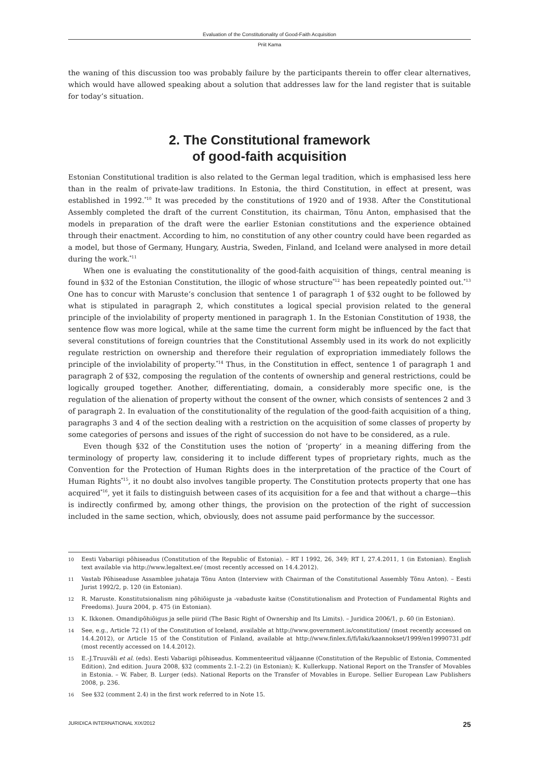Evaluation of the Constitutionality of Good-Faith Acquisition
Priit Kama
the waning of this discussion too was probably failure by the participants therein to offer clear alternatives, which would have allowed speaking about a solution that addresses law for the land register that is suitable for today’s situation.
2. The Constitutional framework
of good-faith acquisition
Estonian Constitutional tradition is also related to the German legal tradition, which is emphasised less here than in the realm of private-law traditions. In Estonia, the third Constitution, in effect at present, was established in 1992.<sup>*10</sup> It was preceded by the constitutions of 1920 and of 1938. After the Constitutional Assembly completed the draft of the current Constitution, its chairman, Tõnu Anton, emphasised that the models in preparation of the draft were the earlier Estonian constitutions and the experience obtained through their enactment. According to him, no constitution of any other country could have been regarded as a model, but those of Germany, Hungary, Austria, Sweden, Finland, and Iceland were analysed in more detail during the work.<sup>*11</sup>
When one is evaluating the constitutionality of the good-faith acquisition of things, central meaning is found in §32 of the Estonian Constitution, the illogic of whose structure<sup>*12</sup> has been repeatedly pointed out.<sup>*13</sup> One has to concur with Maruste’s conclusion that sentence 1 of paragraph 1 of §32 ought to be followed by what is stipulated in paragraph 2, which constitutes a logical special provision related to the general principle of the inviolability of property mentioned in paragraph 1. In the Estonian Constitution of 1938, the sentence flow was more logical, while at the same time the current form might be influenced by the fact that several constitutions of foreign countries that the Constitutional Assembly used in its work do not explicitly regulate restriction on ownership and therefore their regulation of expropriation immediately follows the principle of the inviolability of property.<sup>*14</sup> Thus, in the Constitution in effect, sentence 1 of paragraph 1 and paragraph 2 of §32, composing the regulation of the contents of ownership and general restrictions, could be logically grouped together. Another, differentiating, domain, a considerably more specific one, is the regulation of the alienation of property without the consent of the owner, which consists of sentences 2 and 3 of paragraph 2. In evaluation of the constitutionality of the regulation of the good-faith acquisition of a thing, paragraphs 3 and 4 of the section dealing with a restriction on the acquisition of some classes of property by some categories of persons and issues of the right of succession do not have to be considered, as a rule.
Even though §32 of the Constitution uses the notion of ‘property’ in a meaning differing from the terminology of property law, considering it to include different types of proprietary rights, much as the Convention for the Protection of Human Rights does in the interpretation of the practice of the Court of Human Rights<sup>*15</sup>, it no doubt also involves tangible property. The Constitution protects property that one has acquired<sup>*16</sup>, yet it fails to distinguish between cases of its acquisition for a fee and that without a charge—this is indirectly confirmed by, among other things, the provision on the protection of the right of succession included in the same section, which, obviously, does not assume paid performance by the successor.
10 Eesti Vabariigi põhiseadus (Constitution of the Republic of Estonia). – RT I 1992, 26, 349; RT I, 27.4.2011, 1 (in Estonian). English text available via http://www.legaltext.ee/ (most recently accessed on 14.4.2012).
11 Vastab Põhiseaduse Assamblee juhataja Tõnu Anton (Interview with Chairman of the Constitutional Assembly Tõnu Anton). – Eesti Jurist 1992/2, p. 120 (in Estonian).
12 R. Maruste. Konstitutsionalism ning põhiõiguste ja -vabaduste kaitse (Constitutionalism and Protection of Fundamental Rights and Freedoms). Juura 2004, p. 475 (in Estonian).
13 K. Ikkonen. Omandipõhiõigus ja selle piirid (The Basic Right of Ownership and Its Limits). – Juridica 2006/1, p. 60 (in Estonian).
14 See, e.g., Article 72 (1) of the Constitution of Iceland, available at http://www.government.is/constitution/ (most recently accessed on 14.4.2012), or Article 15 of the Constitution of Finland, available at http://www.finlex.fi/fi/laki/kaannokset/1999/en19990731.pdf (most recently accessed on 14.4.2012).
15 E.-J.Truuväli et al. (eds). Eesti Vabariigi põhiseadus. Kommenteeritud väljaanne (Constitution of the Republic of Estonia, Commented Edition), 2nd edition. Juura 2008, §32 (comments 2.1–2.2) (in Estonian); K. Kullerkupp. National Report on the Transfer of Movables in Estonia. – W. Faber, B. Lurger (eds). National Reports on the Transfer of Movables in Europe. Sellier European Law Publishers 2008, p. 236.
16 See §32 (comment 2.4) in the first work referred to in Note 15.
JURIDICA INTERNATIONAL XIX/2012 25